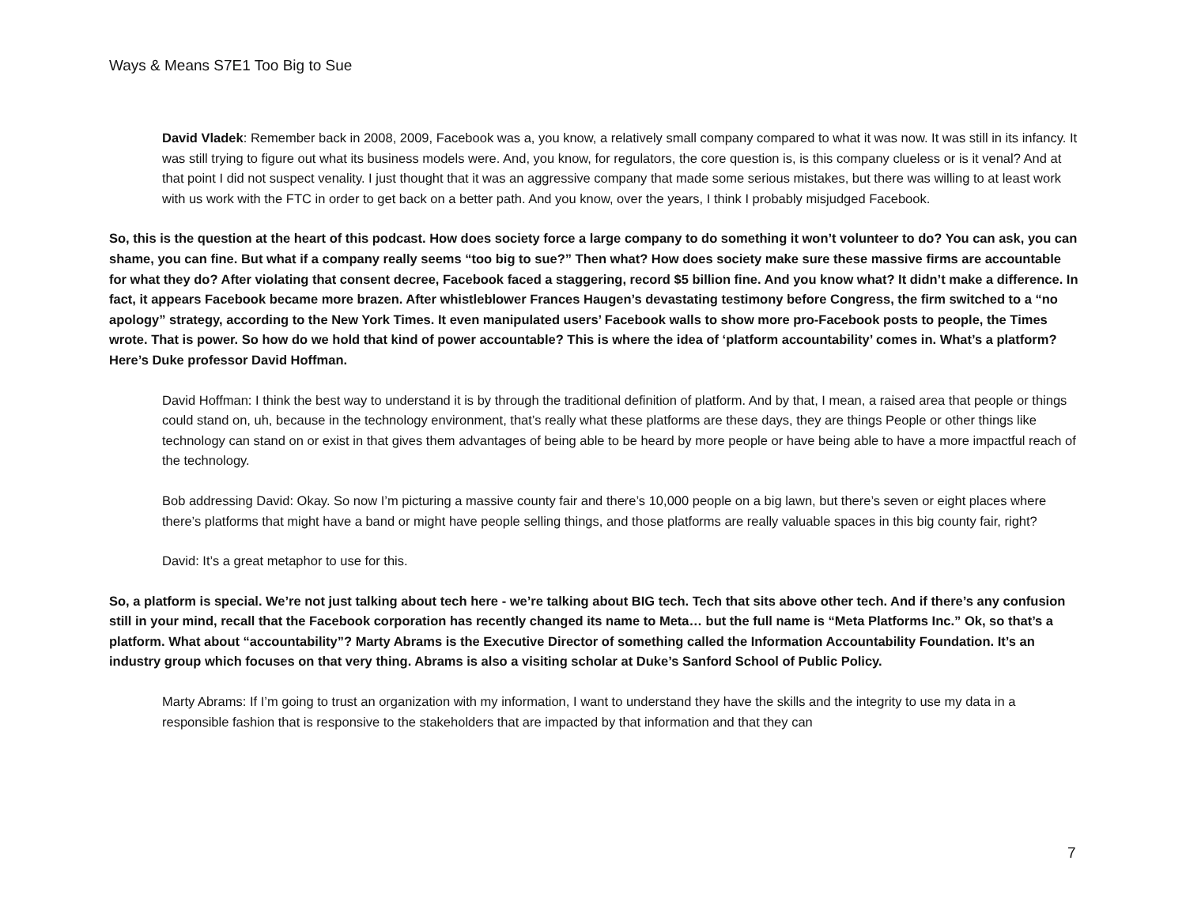Ways & Means S7E1 Too Big to Sue
David Vladek: Remember back in 2008, 2009, Facebook was a, you know, a relatively small company compared to what it was now. It was still in its infancy. It was still trying to figure out what its business models were. And, you know, for regulators, the core question is, is this company clueless or is it venal? And at that point I did not suspect venality. I just thought that it was an aggressive company that made some serious mistakes, but there was willing to at least work with us work with the FTC in order to get back on a better path. And you know, over the years, I think I probably misjudged Facebook.
So, this is the question at the heart of this podcast. How does society force a large company to do something it won’t volunteer to do? You can ask, you can shame, you can fine. But what if a company really seems “too big to sue?” Then what? How does society make sure these massive firms are accountable for what they do? After violating that consent decree, Facebook faced a staggering, record $5 billion fine. And you know what? It didn’t make a difference. In fact, it appears Facebook became more brazen. After whistleblower Frances Haugen’s devastating testimony before Congress, the firm switched to a “no apology” strategy, according to the New York Times. It even manipulated users’ Facebook walls to show more pro-Facebook posts to people, the Times wrote. That is power. So how do we hold that kind of power accountable? This is where the idea of ‘platform accountability’ comes in. What’s a platform? Here’s Duke professor David Hoffman.
David Hoffman: I think the best way to understand it is by through the traditional definition of platform. And by that, I mean, a raised area that people or things could stand on, uh, because in the technology environment, that’s really what these platforms are these days, they are things People or other things like technology can stand on or exist in that gives them advantages of being able to be heard by more people or have being able to have a more impactful reach of the technology.
Bob addressing David: Okay. So now I’m picturing a massive county fair and there’s 10,000 people on a big lawn, but there’s seven or eight places where there’s platforms that might have a band or might have people selling things, and those platforms are really valuable spaces in this big county fair, right?
David: It’s a great metaphor to use for this.
So, a platform is special. We’re not just talking about tech here - we’re talking about BIG tech. Tech that sits above other tech. And if there’s any confusion still in your mind, recall that the Facebook corporation has recently changed its name to Meta… but the full name is “Meta Platforms Inc.” Ok, so that’s a platform. What about “accountability”? Marty Abrams is the Executive Director of something called the Information Accountability Foundation. It’s an industry group which focuses on that very thing. Abrams is also a visiting scholar at Duke’s Sanford School of Public Policy.
Marty Abrams: If I’m going to trust an organization with my information, I want to understand they have the skills and the integrity to use my data in a responsible fashion that is responsive to the stakeholders that are impacted by that information and that they can
7